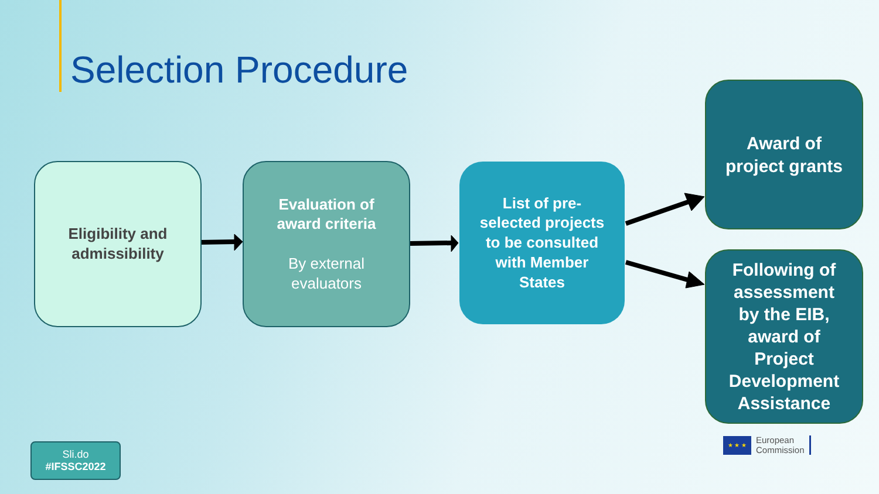Selection Procedure
Eligibility and
admissibility
Evaluation of
award criteria
By external
evaluators
List of pre-
selected projects
to be consulted
with Member
States
Award of
project grants
Following of
assessment
by the EIB,
award of
Project
Development
Assistance
Sli.do
#IFSSC2022
★ ★ ★
European
Commission